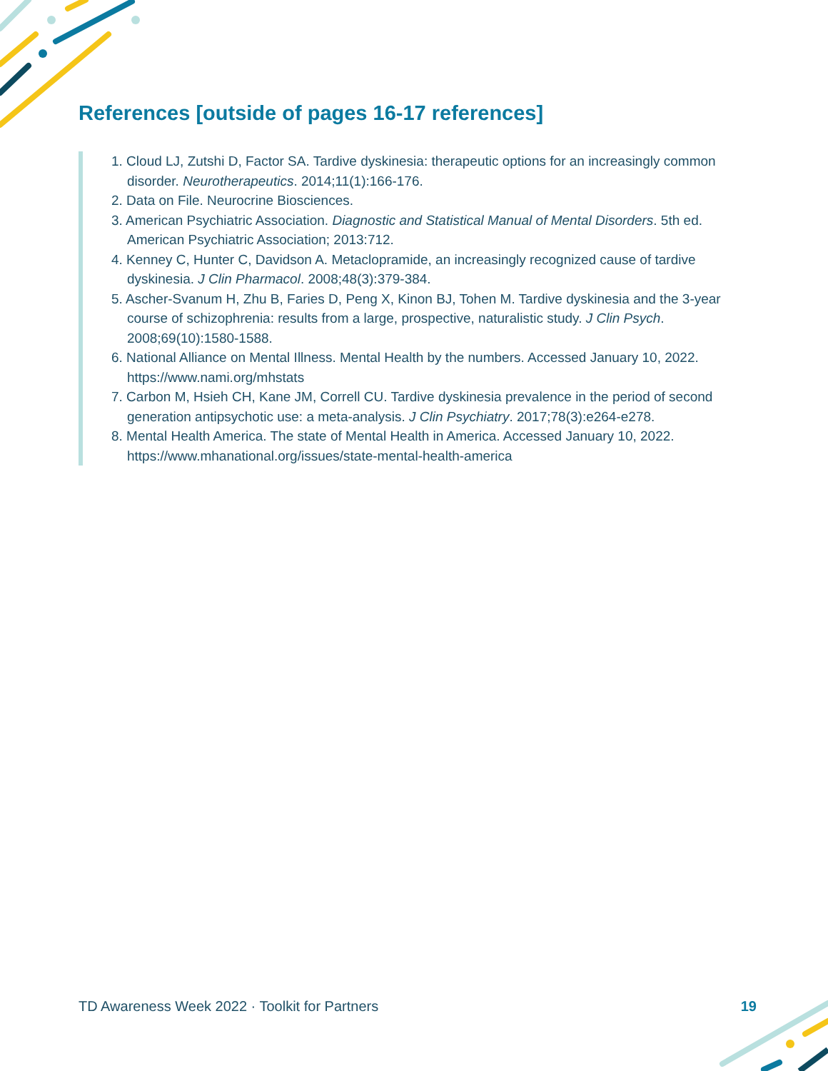References [outside of pages 16-17 references]
1. Cloud LJ, Zutshi D, Factor SA. Tardive dyskinesia: therapeutic options for an increasingly common disorder. Neurotherapeutics. 2014;11(1):166-176.
2. Data on File. Neurocrine Biosciences.
3. American Psychiatric Association. Diagnostic and Statistical Manual of Mental Disorders. 5th ed. American Psychiatric Association; 2013:712.
4. Kenney C, Hunter C, Davidson A. Metaclopramide, an increasingly recognized cause of tardive dyskinesia. J Clin Pharmacol. 2008;48(3):379-384.
5. Ascher-Svanum H, Zhu B, Faries D, Peng X, Kinon BJ, Tohen M. Tardive dyskinesia and the 3-year course of schizophrenia: results from a large, prospective, naturalistic study. J Clin Psych. 2008;69(10):1580-1588.
6. National Alliance on Mental Illness. Mental Health by the numbers. Accessed January 10, 2022. https://www.nami.org/mhstats
7. Carbon M, Hsieh CH, Kane JM, Correll CU. Tardive dyskinesia prevalence in the period of second generation antipsychotic use: a meta-analysis. J Clin Psychiatry. 2017;78(3):e264-e278.
8. Mental Health America. The state of Mental Health in America. Accessed January 10, 2022. https://www.mhanational.org/issues/state-mental-health-america
TD Awareness Week 2022 · Toolkit for Partners 19